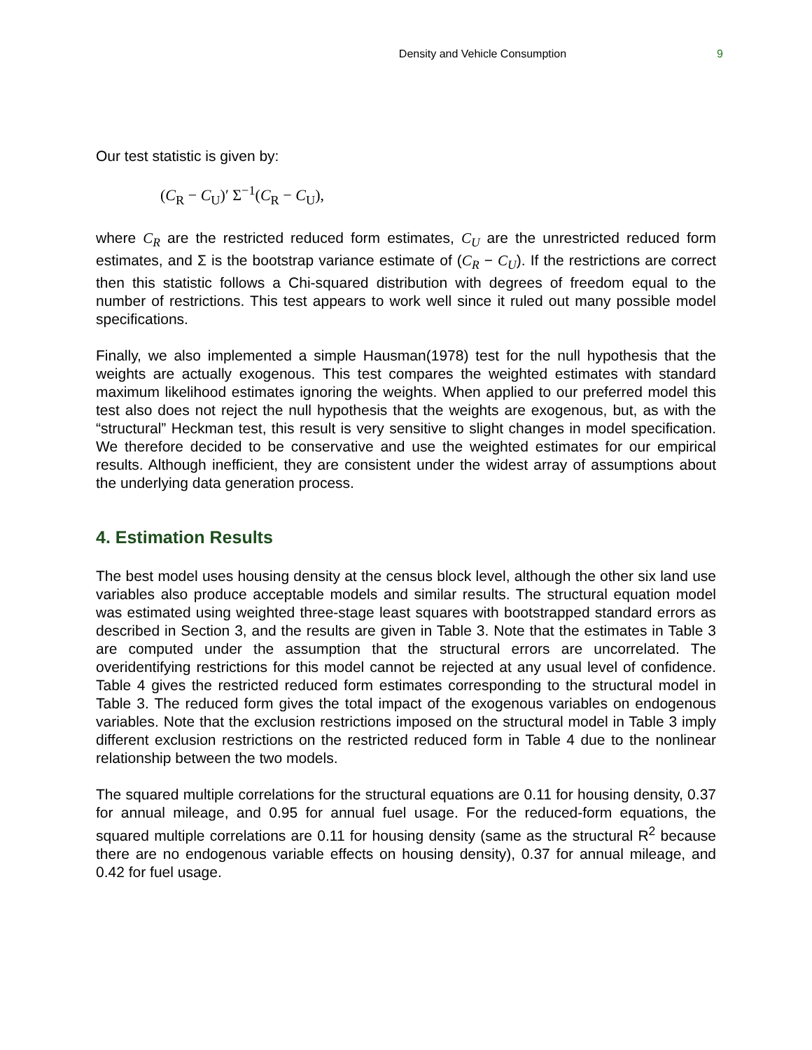Density and Vehicle Consumption 9
Our test statistic is given by:
(C<sub>R</sub> − C<sub>U</sub>)′ Σ<sup>−1</sup>(C<sub>R</sub> − C<sub>U</sub>),
where C<sub>R</sub> are the restricted reduced form estimates, C<sub>U</sub> are the unrestricted reduced form estimates, and Σ is the bootstrap variance estimate of (C<sub>R</sub> − C<sub>U</sub>). If the restrictions are correct then this statistic follows a Chi-squared distribution with degrees of freedom equal to the number of restrictions. This test appears to work well since it ruled out many possible model specifications.
Finally, we also implemented a simple Hausman(1978) test for the null hypothesis that the weights are actually exogenous. This test compares the weighted estimates with standard maximum likelihood estimates ignoring the weights. When applied to our preferred model this test also does not reject the null hypothesis that the weights are exogenous, but, as with the “structural” Heckman test, this result is very sensitive to slight changes in model specification. We therefore decided to be conservative and use the weighted estimates for our empirical results. Although inefficient, they are consistent under the widest array of assumptions about the underlying data generation process.
4. Estimation Results
The best model uses housing density at the census block level, although the other six land use variables also produce acceptable models and similar results. The structural equation model was estimated using weighted three-stage least squares with bootstrapped standard errors as described in Section 3, and the results are given in Table 3. Note that the estimates in Table 3 are computed under the assumption that the structural errors are uncorrelated. The overidentifying restrictions for this model cannot be rejected at any usual level of confidence. Table 4 gives the restricted reduced form estimates corresponding to the structural model in Table 3. The reduced form gives the total impact of the exogenous variables on endogenous variables. Note that the exclusion restrictions imposed on the structural model in Table 3 imply different exclusion restrictions on the restricted reduced form in Table 4 due to the nonlinear relationship between the two models.
The squared multiple correlations for the structural equations are 0.11 for housing density, 0.37 for annual mileage, and 0.95 for annual fuel usage. For the reduced-form equations, the squared multiple correlations are 0.11 for housing density (same as the structural R<sup>2</sup> because there are no endogenous variable effects on housing density), 0.37 for annual mileage, and 0.42 for fuel usage.